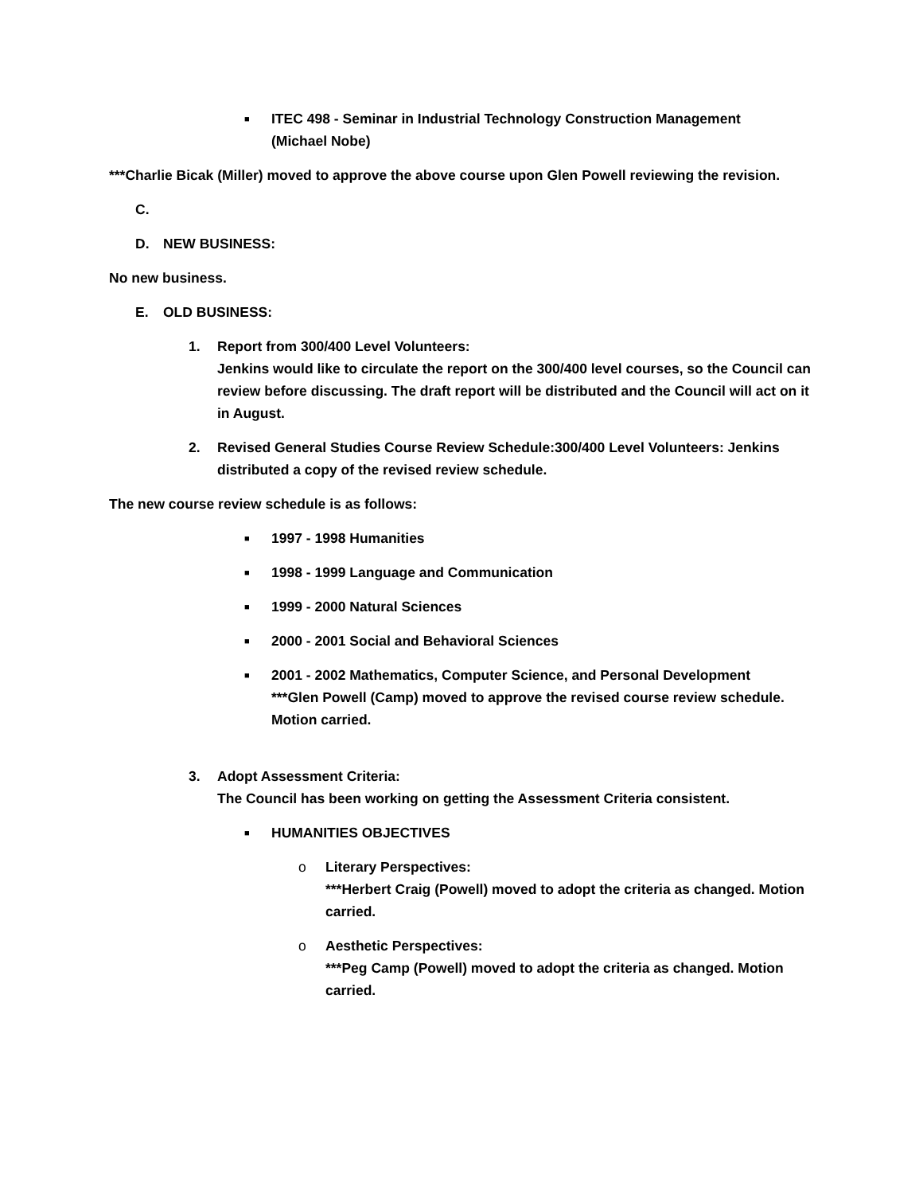■ ITEC 498 - Seminar in Industrial Technology Construction Management
(Michael Nobe)
***Charlie Bicak (Miller) moved to approve the above course upon Glen Powell reviewing the revision.
C.
D. NEW BUSINESS:
No new business.
E. OLD BUSINESS:
1. Report from 300/400 Level Volunteers:
Jenkins would like to circulate the report on the 300/400 level courses, so the Council can review before discussing. The draft report will be distributed and the Council will act on it in August.
2. Revised General Studies Course Review Schedule:300/400 Level Volunteers: Jenkins distributed a copy of the revised review schedule.
The new course review schedule is as follows:
■ 1997 - 1998 Humanities
■ 1998 - 1999 Language and Communication
■ 1999 - 2000 Natural Sciences
■ 2000 - 2001 Social and Behavioral Sciences
■ 2001 - 2002 Mathematics, Computer Science, and Personal Development
***Glen Powell (Camp) moved to approve the revised course review schedule. Motion carried.
3. Adopt Assessment Criteria:
The Council has been working on getting the Assessment Criteria consistent.
■ HUMANITIES OBJECTIVES
o Literary Perspectives:
***Herbert Craig (Powell) moved to adopt the criteria as changed. Motion carried.
o Aesthetic Perspectives:
***Peg Camp (Powell) moved to adopt the criteria as changed. Motion carried.